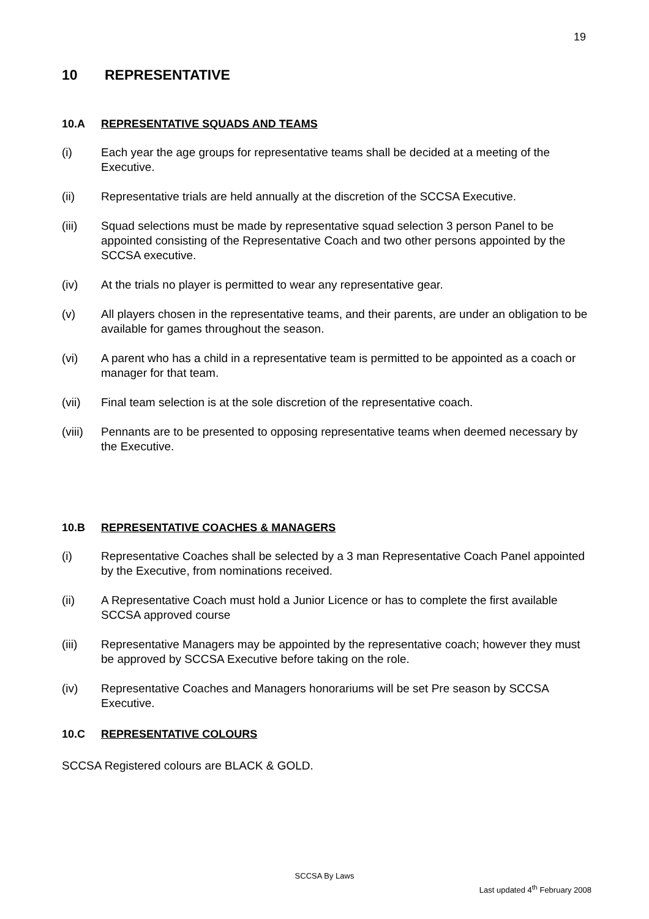19
10 REPRESENTATIVE
10.A REPRESENTATIVE SQUADS AND TEAMS
(i) Each year the age groups for representative teams shall be decided at a meeting of the Executive.
(ii) Representative trials are held annually at the discretion of the SCCSA Executive.
(iii) Squad selections must be made by representative squad selection 3 person Panel to be appointed consisting of the Representative Coach and two other persons appointed by the SCCSA executive.
(iv) At the trials no player is permitted to wear any representative gear.
(v) All players chosen in the representative teams, and their parents, are under an obligation to be available for games throughout the season.
(vi) A parent who has a child in a representative team is permitted to be appointed as a coach or manager for that team.
(vii) Final team selection is at the sole discretion of the representative coach.
(viii)
Pennants are to be presented to opposing representative teams when deemed necessary by the Executive.
10.B REPRESENTATIVE COACHES & MANAGERS
(i) Representative Coaches shall be selected by a 3 man Representative Coach Panel appointed by the Executive, from nominations received.
(ii) A Representative Coach must hold a Junior Licence or has to complete the first available SCCSA approved course
(iii) Representative Managers may be appointed by the representative coach; however they must be approved by SCCSA Executive before taking on the role.
(iv) Representative Coaches and Managers honorariums will be set Pre season by SCCSA Executive.
10.C REPRESENTATIVE COLOURS
SCCSA Registered colours are BLACK & GOLD.
SCCSA By Laws
Last updated 4<sup>th</sup> February 2008